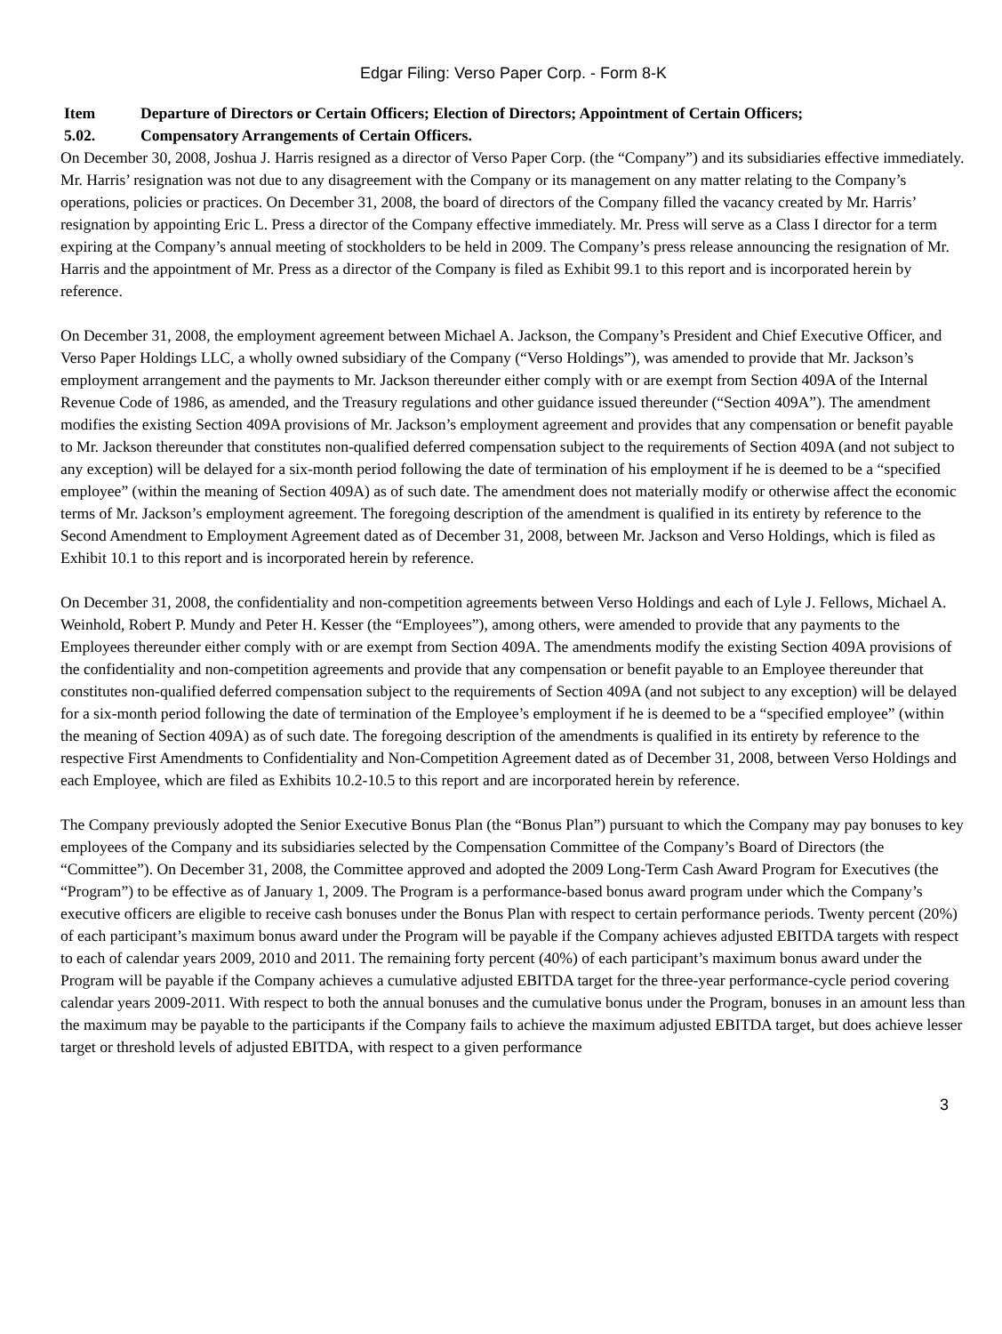Edgar Filing: Verso Paper Corp. - Form 8-K
Item
5.02.
Departure of Directors or Certain Officers; Election of Directors; Appointment of Certain Officers;
Compensatory Arrangements of Certain Officers.
On December 30, 2008, Joshua J. Harris resigned as a director of Verso Paper Corp. (the “Company”) and its subsidiaries effective immediately. Mr. Harris’ resignation was not due to any disagreement with the Company or its management on any matter relating to the Company’s operations, policies or practices. On December 31, 2008, the board of directors of the Company filled the vacancy created by Mr. Harris’ resignation by appointing Eric L. Press a director of the Company effective immediately. Mr. Press will serve as a Class I director for a term expiring at the Company’s annual meeting of stockholders to be held in 2009. The Company’s press release announcing the resignation of Mr. Harris and the appointment of Mr. Press as a director of the Company is filed as Exhibit 99.1 to this report and is incorporated herein by reference.
On December 31, 2008, the employment agreement between Michael A. Jackson, the Company’s President and Chief Executive Officer, and Verso Paper Holdings LLC, a wholly owned subsidiary of the Company (“Verso Holdings”), was amended to provide that Mr. Jackson’s employment arrangement and the payments to Mr. Jackson thereunder either comply with or are exempt from Section 409A of the Internal Revenue Code of 1986, as amended, and the Treasury regulations and other guidance issued thereunder (“Section 409A”). The amendment modifies the existing Section 409A provisions of Mr. Jackson’s employment agreement and provides that any compensation or benefit payable to Mr. Jackson thereunder that constitutes non-qualified deferred compensation subject to the requirements of Section 409A (and not subject to any exception) will be delayed for a six-month period following the date of termination of his employment if he is deemed to be a “specified employee” (within the meaning of Section 409A) as of such date. The amendment does not materially modify or otherwise affect the economic terms of Mr. Jackson’s employment agreement. The foregoing description of the amendment is qualified in its entirety by reference to the Second Amendment to Employment Agreement dated as of December 31, 2008, between Mr. Jackson and Verso Holdings, which is filed as Exhibit 10.1 to this report and is incorporated herein by reference.
On December 31, 2008, the confidentiality and non-competition agreements between Verso Holdings and each of Lyle J. Fellows, Michael A. Weinhold, Robert P. Mundy and Peter H. Kesser (the “Employees”), among others, were amended to provide that any payments to the Employees thereunder either comply with or are exempt from Section 409A. The amendments modify the existing Section 409A provisions of the confidentiality and non-competition agreements and provide that any compensation or benefit payable to an Employee thereunder that constitutes non-qualified deferred compensation subject to the requirements of Section 409A (and not subject to any exception) will be delayed for a six-month period following the date of termination of the Employee’s employment if he is deemed to be a “specified employee” (within the meaning of Section 409A) as of such date. The foregoing description of the amendments is qualified in its entirety by reference to the respective First Amendments to Confidentiality and Non-Competition Agreement dated as of December 31, 2008, between Verso Holdings and each Employee, which are filed as Exhibits 10.2-10.5 to this report and are incorporated herein by reference.
The Company previously adopted the Senior Executive Bonus Plan (the “Bonus Plan”) pursuant to which the Company may pay bonuses to key employees of the Company and its subsidiaries selected by the Compensation Committee of the Company’s Board of Directors (the “Committee”). On December 31, 2008, the Committee approved and adopted the 2009 Long-Term Cash Award Program for Executives (the “Program”) to be effective as of January 1, 2009. The Program is a performance-based bonus award program under which the Company’s executive officers are eligible to receive cash bonuses under the Bonus Plan with respect to certain performance periods. Twenty percent (20%) of each participant’s maximum bonus award under the Program will be payable if the Company achieves adjusted EBITDA targets with respect to each of calendar years 2009, 2010 and 2011. The remaining forty percent (40%) of each participant’s maximum bonus award under the Program will be payable if the Company achieves a cumulative adjusted EBITDA target for the three-year performance-cycle period covering calendar years 2009-2011. With respect to both the annual bonuses and the cumulative bonus under the Program, bonuses in an amount less than the maximum may be payable to the participants if the Company fails to achieve the maximum adjusted EBITDA target, but does achieve lesser target or threshold levels of adjusted EBITDA, with respect to a given performance
3